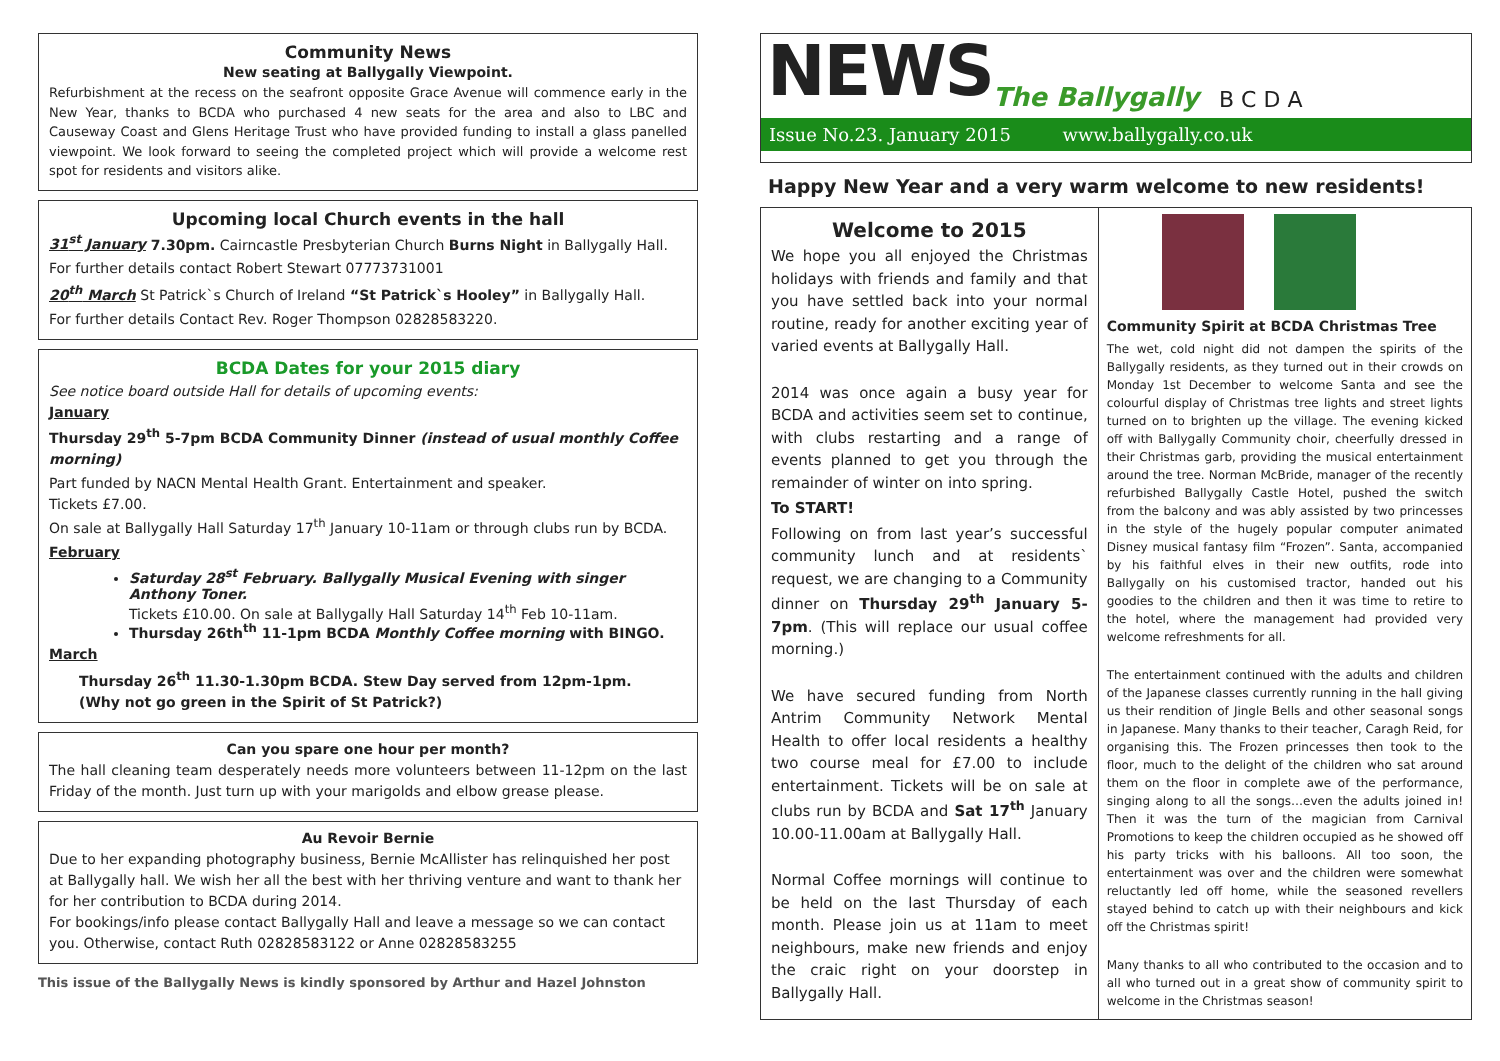Community News
New seating at Ballygally Viewpoint.
Refurbishment at the recess on the seafront opposite Grace Avenue will commence early in the New Year, thanks to BCDA who purchased 4 new seats for the area and also to LBC and Causeway Coast and Glens Heritage Trust who have provided funding to install a glass panelled viewpoint. We look forward to seeing the completed project which will provide a welcome rest spot for residents and visitors alike.
Upcoming local Church events in the hall
31<sup>st</sup> January 7.30pm. Cairncastle Presbyterian Church Burns Night in Ballygally Hall.
For further details contact Robert Stewart 07773731001
20<sup>th</sup> March St Patrick`s Church of Ireland “St Patrick`s Hooley” in Ballygally Hall.
For further details Contact Rev. Roger Thompson 02828583220.
BCDA Dates for your 2015 diary
See notice board outside Hall for details of upcoming events:
January
Thursday 29<sup>th</sup> 5-7pm BCDA Community Dinner (instead of usual monthly Coffee morning)
Part funded by NACN Mental Health Grant. Entertainment and speaker.
Tickets £7.00.
On sale at Ballygally Hall Saturday 17<sup>th</sup> January 10-11am or through clubs run by BCDA.
February
Saturday 28<sup>st</sup> February. Ballygally Musical Evening with singer Anthony Toner.
Tickets £10.00. On sale at Ballygally Hall Saturday 14<sup>th</sup> Feb 10-11am.
Thursday 26th<sup>th</sup> 11-1pm BCDA Monthly Coffee morning with BINGO.
March
Thursday 26<sup>th</sup> 11.30-1.30pm BCDA. Stew Day served from 12pm-1pm.
(Why not go green in the Spirit of St Patrick?)
Can you spare one hour per month?
The hall cleaning team desperately needs more volunteers between 11-12pm on the last Friday of the month. Just turn up with your marigolds and elbow grease please.
Au Revoir Bernie
Due to her expanding photography business, Bernie McAllister has relinquished her post at Ballygally hall. We wish her all the best with her thriving venture and want to thank her for her contribution to BCDA during 2014.
For bookings/info please contact Ballygally Hall and leave a message so we can contact you. Otherwise, contact Ruth 02828583122 or Anne 02828583255
This issue of the Ballygally News is kindly sponsored by Arthur and Hazel Johnston
NEWS The Ballygally B C D A
Issue No.23. January 2015 www.ballygally.co.uk
Happy New Year and a very warm welcome to new residents!
Welcome to 2015
We hope you all enjoyed the Christmas holidays with friends and family and that you have settled back into your normal routine, ready for another exciting year of varied events at Ballygally Hall.
2014 was once again a busy year for BCDA and activities seem set to continue, with clubs restarting and a range of events planned to get you through the remainder of winter on into spring.
To START!
Following on from last year’s successful community lunch and at residents` request, we are changing to a Community dinner on Thursday 29<sup>th</sup> January 5-7pm. (This will replace our usual coffee morning.)
We have secured funding from North Antrim Community Network Mental Health to offer local residents a healthy two course meal for £7.00 to include entertainment. Tickets will be on sale at clubs run by BCDA and Sat 17<sup>th</sup> January 10.00-11.00am at Ballygally Hall.
Normal Coffee mornings will continue to be held on the last Thursday of each month. Please join us at 11am to meet neighbours, make new friends and enjoy the craic right on your doorstep in Ballygally Hall.
Community Spirit at BCDA Christmas Tree
The wet, cold night did not dampen the spirits of the Ballygally residents, as they turned out in their crowds on Monday 1st December to welcome Santa and see the colourful display of Christmas tree lights and street lights turned on to brighten up the village. The evening kicked off with Ballygally Community choir, cheerfully dressed in their Christmas garb, providing the musical entertainment around the tree. Norman McBride, manager of the recently refurbished Ballygally Castle Hotel, pushed the switch from the balcony and was ably assisted by two princesses in the style of the hugely popular computer animated Disney musical fantasy film “Frozen”. Santa, accompanied by his faithful elves in their new outfits, rode into Ballygally on his customised tractor, handed out his goodies to the children and then it was time to retire to the hotel, where the management had provided very welcome refreshments for all.
The entertainment continued with the adults and children of the Japanese classes currently running in the hall giving us their rendition of Jingle Bells and other seasonal songs in Japanese. Many thanks to their teacher, Caragh Reid, for organising this. The Frozen princesses then took to the floor, much to the delight of the children who sat around them on the floor in complete awe of the performance, singing along to all the songs…even the adults joined in! Then it was the turn of the magician from Carnival Promotions to keep the children occupied as he showed off his party tricks with his balloons. All too soon, the entertainment was over and the children were somewhat reluctantly led off home, while the seasoned revellers stayed behind to catch up with their neighbours and kick off the Christmas spirit!
Many thanks to all who contributed to the occasion and to all who turned out in a great show of community spirit to welcome in the Christmas season!